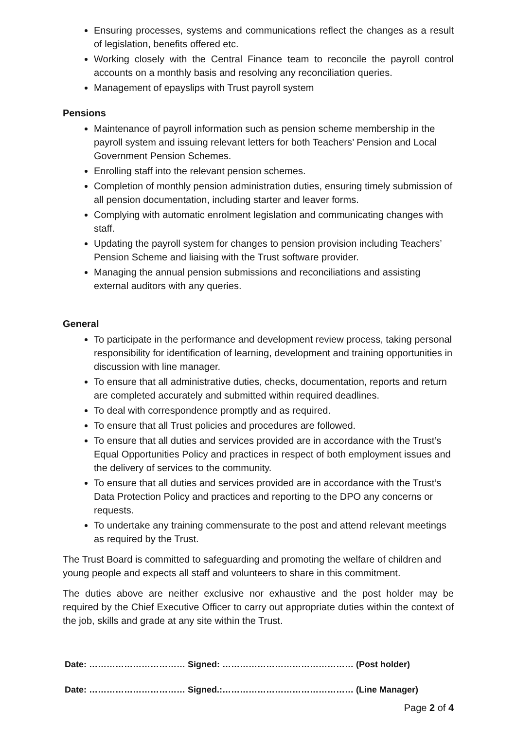Ensuring processes, systems and communications reflect the changes as a result of legislation, benefits offered etc.
Working closely with the Central Finance team to reconcile the payroll control accounts on a monthly basis and resolving any reconciliation queries.
Management of epayslips with Trust payroll system
Pensions
Maintenance of payroll information such as pension scheme membership in the payroll system and issuing relevant letters for both Teachers’ Pension and Local Government Pension Schemes.
Enrolling staff into the relevant pension schemes.
Completion of monthly pension administration duties, ensuring timely submission of all pension documentation, including starter and leaver forms.
Complying with automatic enrolment legislation and communicating changes with staff.
Updating the payroll system for changes to pension provision including Teachers’ Pension Scheme and liaising with the Trust software provider.
Managing the annual pension submissions and reconciliations and assisting external auditors with any queries.
General
To participate in the performance and development review process, taking personal responsibility for identification of learning, development and training opportunities in discussion with line manager.
To ensure that all administrative duties, checks, documentation, reports and return are completed accurately and submitted within required deadlines.
To deal with correspondence promptly and as required.
To ensure that all Trust policies and procedures are followed.
To ensure that all duties and services provided are in accordance with the Trust’s Equal Opportunities Policy and practices in respect of both employment issues and the delivery of services to the community.
To ensure that all duties and services provided are in accordance with the Trust’s Data Protection Policy and practices and reporting to the DPO any concerns or requests.
To undertake any training commensurate to the post and attend relevant meetings as required by the Trust.
The Trust Board is committed to safeguarding and promoting the welfare of children and young people and expects all staff and volunteers to share in this commitment.
The duties above are neither exclusive nor exhaustive and the post holder may be required by the Chief Executive Officer to carry out appropriate duties within the context of the job, skills and grade at any site within the Trust.
Date: …………………………… Signed: ……………………………………… (Post holder)
Date: …………………………… Signed.:……………………………………… (Line Manager)
Page 2 of 4